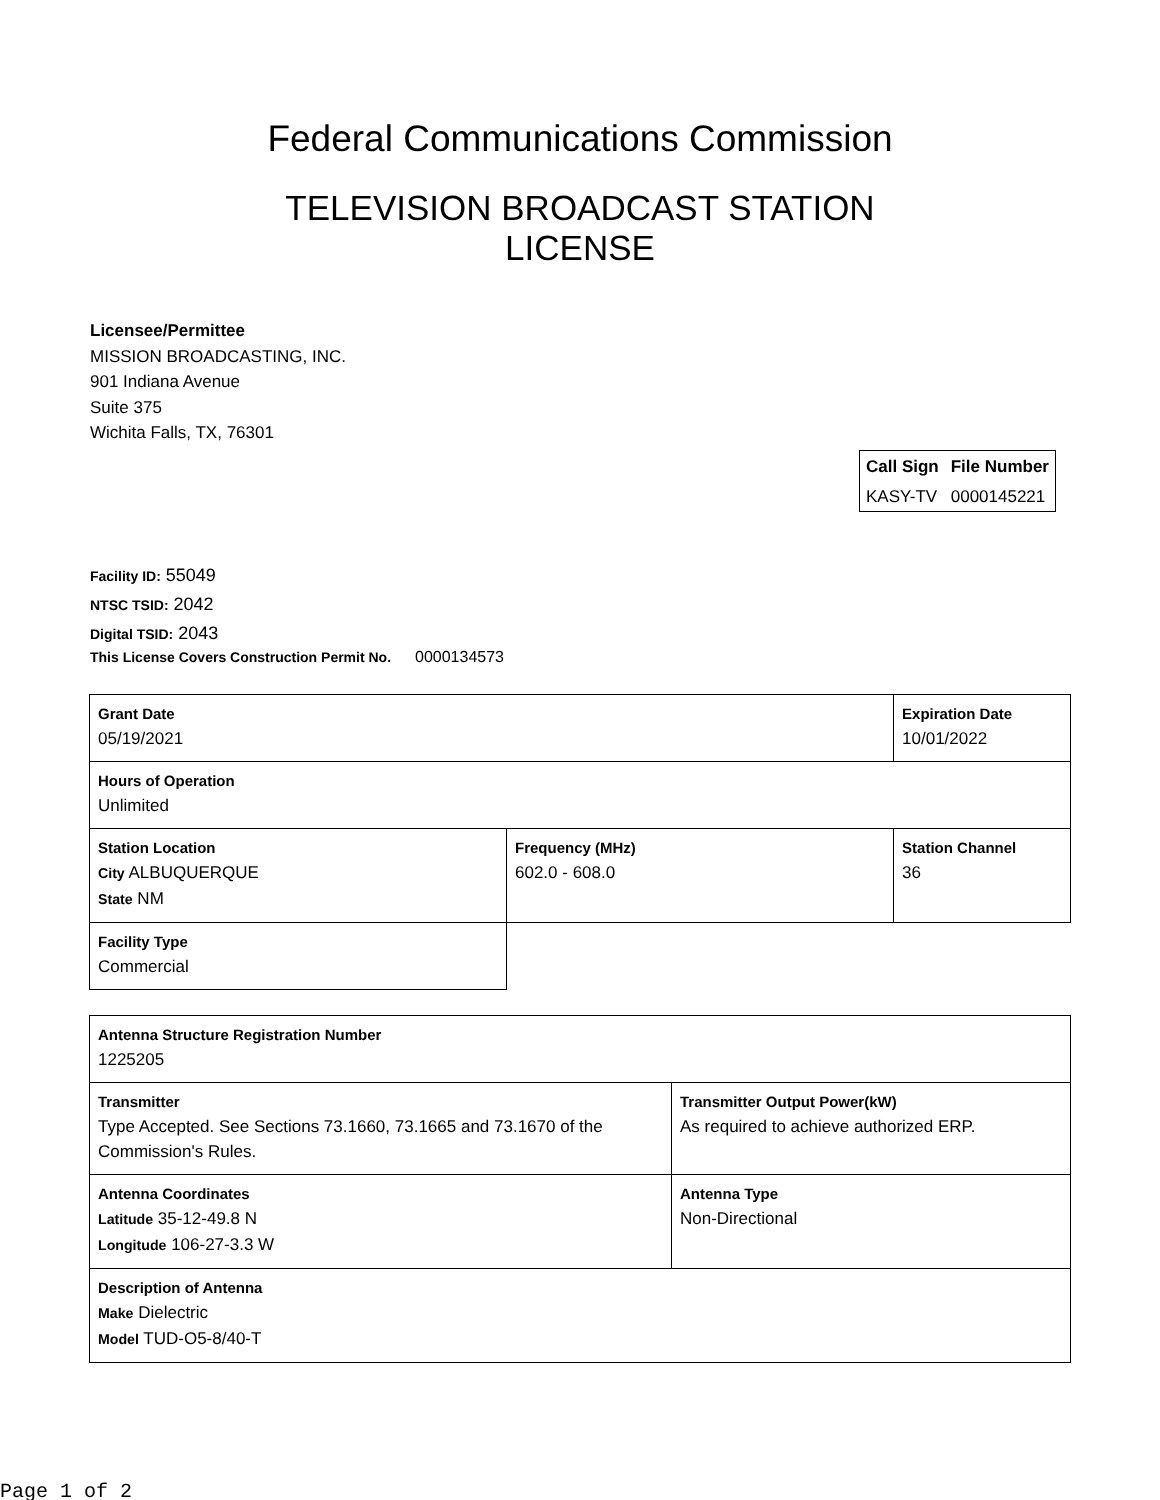Federal Communications Commission
TELEVISION BROADCAST STATION
LICENSE
Licensee/Permittee
MISSION BROADCASTING, INC.
901 Indiana Avenue
Suite 375
Wichita Falls, TX, 76301
| Call Sign | File Number |
| --- | --- |
| KASY-TV | 0000145221 |
Facility ID: 55049
NTSC TSID: 2042
Digital TSID: 2043
This License Covers Construction Permit No. 0000134573
| Grant Date 05/19/2021 | | Expiration Date 10/01/2022 | |
| Hours of Operation Unlimited | | | |
| Station Location City ALBUQUERQUE State NM | Frequency (MHz) 602.0 - 608.0 | | Station Channel 36 |
| Facility Type Commercial | | | |
| Antenna Structure Registration Number 1225205 | |
| Transmitter Type Accepted. See Sections 73.1660, 73.1665 and 73.1670 of the Commission's Rules. | Transmitter Output Power(kW) As required to achieve authorized ERP. |
| Antenna Coordinates Latitude 35-12-49.8 N Longitude 106-27-3.3 W | Antenna Type Non-Directional |
| Description of Antenna Make Dielectric Model TUD-O5-8/40-T | |
Page 1 of 2